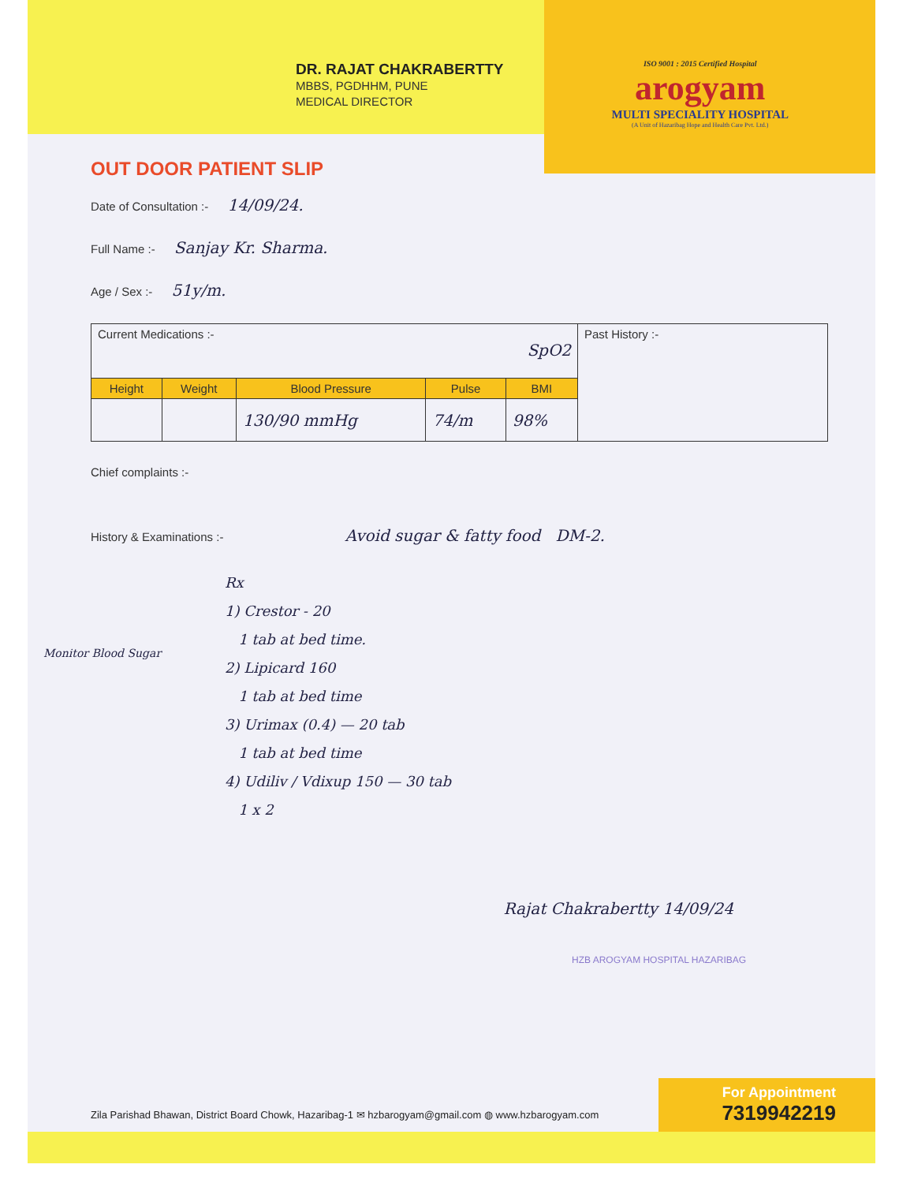DR. RAJAT CHAKRABERTTY
MBBS, PGDHHM, PUNE
MEDICAL DIRECTOR
ISO 9001 : 2015 Certified Hospital
arogyam
MULTI SPECIALITY HOSPITAL
(A Unit of Hazaribag Hope and Health Care Pvt. Ltd.)
OUT DOOR PATIENT SLIP
Date of Consultation :- 14/09/24.
Full Name :- Sanjay Kr. Sharma.
Age / Sex :- 51y/m.
| Current Medications :- SpO2 | | | | | Past History :- |
| Height | Weight | Blood Pressure | Pulse | BMI | |
| | | 130/90 mmHg | 74/m | 98% | |
Chief complaints :-
History & Examinations :- Avoid sugar & fatty food DM-2.
Rx
1) Crestor - 20
1 tab at bed time.
2) Lipicard 160
1 tab at bed time
3) Urimax (0.4) — 20 tab
1 tab at bed time
4) Udiliv / Vdixup 150 — 30 tab
1 x 2
Monitor Blood Sugar
Rajat Chakrabertty 14/09/24
HZB AROGYAM HOSPITAL HAZARIBAG
Zila Parishad Bhawan, District Board Chowk, Hazaribag-1 ✉ hzbarogyam@gmail.com ◍ www.hzbarogyam.com
For Appointment
7319942219